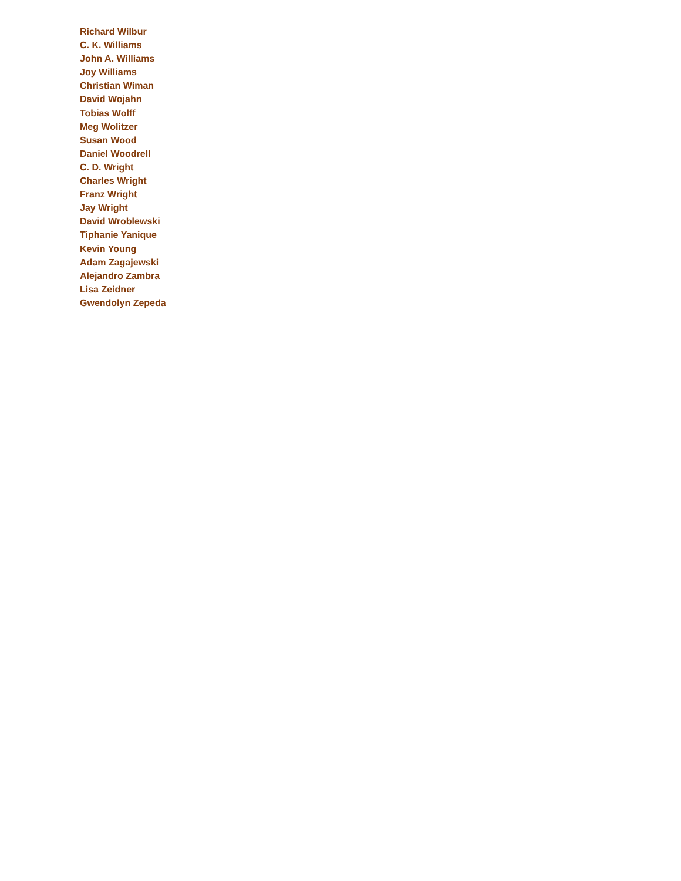Richard Wilbur
C. K. Williams
John A. Williams
Joy Williams
Christian Wiman
David Wojahn
Tobias Wolff
Meg Wolitzer
Susan Wood
Daniel Woodrell
C. D. Wright
Charles Wright
Franz Wright
Jay Wright
David Wroblewski
Tiphanie Yanique
Kevin Young
Adam Zagajewski
Alejandro Zambra
Lisa Zeidner
Gwendolyn Zepeda